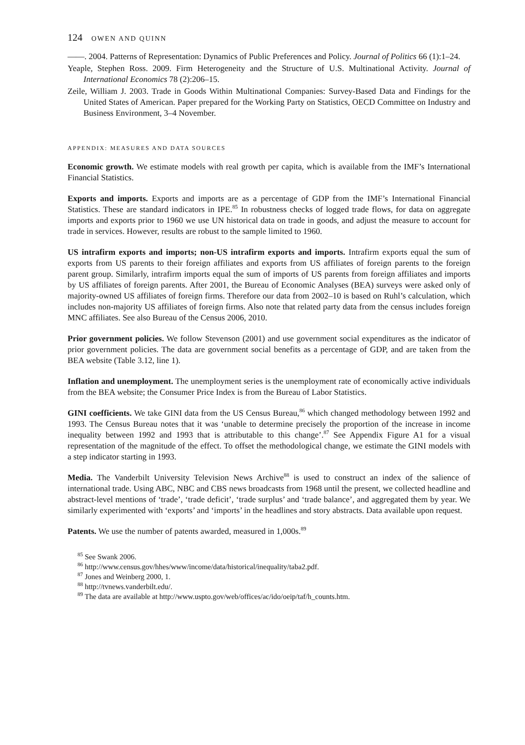124 OWEN AND QUINN
——. 2004. Patterns of Representation: Dynamics of Public Preferences and Policy. Journal of Politics 66 (1):1–24.
Yeaple, Stephen Ross. 2009. Firm Heterogeneity and the Structure of U.S. Multinational Activity. Journal of International Economics 78 (2):206–15.
Zeile, William J. 2003. Trade in Goods Within Multinational Companies: Survey-Based Data and Findings for the United States of American. Paper prepared for the Working Party on Statistics, OECD Committee on Industry and Business Environment, 3–4 November.
APPENDIX: MEASURES AND DATA SOURCES
Economic growth. We estimate models with real growth per capita, which is available from the IMF’s International Financial Statistics.
Exports and imports. Exports and imports are as a percentage of GDP from the IMF’s International Financial Statistics. These are standard indicators in IPE.<sup>85</sup> In robustness checks of logged trade flows, for data on aggregate imports and exports prior to 1960 we use UN historical data on trade in goods, and adjust the measure to account for trade in services. However, results are robust to the sample limited to 1960.
US intrafirm exports and imports; non-US intrafirm exports and imports. Intrafirm exports equal the sum of exports from US parents to their foreign affiliates and exports from US affiliates of foreign parents to the foreign parent group. Similarly, intrafirm imports equal the sum of imports of US parents from foreign affiliates and imports by US affiliates of foreign parents. After 2001, the Bureau of Economic Analyses (BEA) surveys were asked only of majority-owned US affiliates of foreign firms. Therefore our data from 2002–10 is based on Ruhl’s calculation, which includes non-majority US affiliates of foreign firms. Also note that related party data from the census includes foreign MNC affiliates. See also Bureau of the Census 2006, 2010.
Prior government policies. We follow Stevenson (2001) and use government social expenditures as the indicator of prior government policies. The data are government social benefits as a percentage of GDP, and are taken from the BEA website (Table 3.12, line 1).
Inflation and unemployment. The unemployment series is the unemployment rate of economically active individuals from the BEA website; the Consumer Price Index is from the Bureau of Labor Statistics.
GINI coefficients. We take GINI data from the US Census Bureau,<sup>86</sup> which changed methodology between 1992 and 1993. The Census Bureau notes that it was ‘unable to determine precisely the proportion of the increase in income inequality between 1992 and 1993 that is attributable to this change’.<sup>87</sup> See Appendix Figure A1 for a visual representation of the magnitude of the effect. To offset the methodological change, we estimate the GINI models with a step indicator starting in 1993.
Media. The Vanderbilt University Television News Archive<sup>88</sup> is used to construct an index of the salience of international trade. Using ABC, NBC and CBS news broadcasts from 1968 until the present, we collected headline and abstract-level mentions of ‘trade’, ‘trade deficit’, ‘trade surplus’ and ‘trade balance’, and aggregated them by year. We similarly experimented with ‘exports’ and ‘imports’ in the headlines and story abstracts. Data available upon request.
Patents. We use the number of patents awarded, measured in 1,000s.<sup>89</sup>
<sup>85</sup> See Swank 2006.
<sup>86</sup> http://www.census.gov/hhes/www/income/data/historical/inequality/taba2.pdf.
<sup>87</sup> Jones and Weinberg 2000, 1.
<sup>88</sup> http://tvnews.vanderbilt.edu/.
<sup>89</sup> The data are available at http://www.uspto.gov/web/offices/ac/ido/oeip/taf/h_counts.htm.